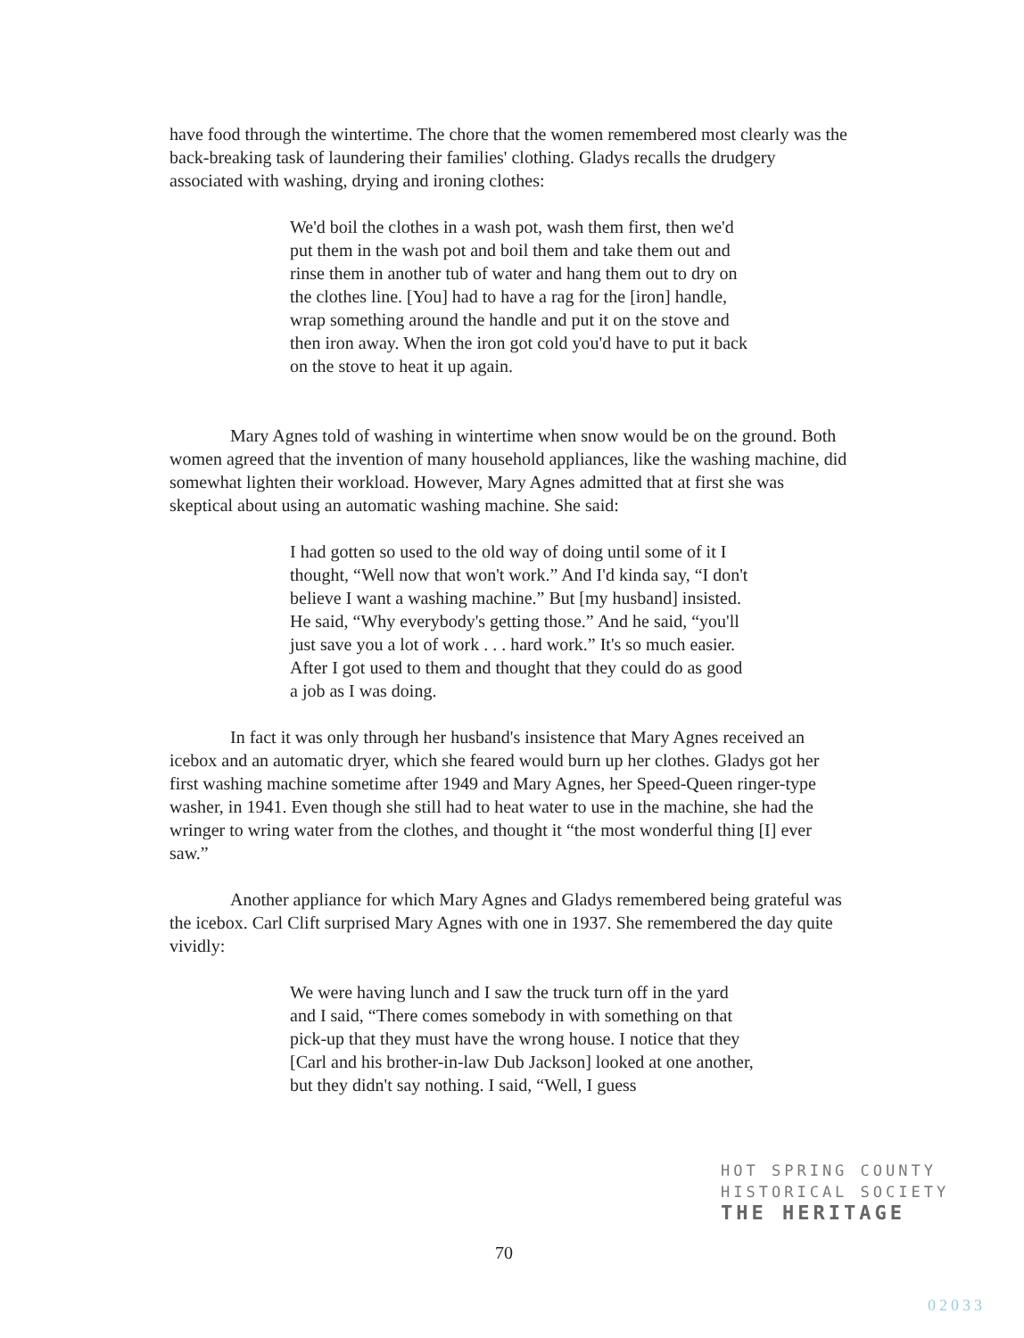have food through the wintertime. The chore that the women remembered most clearly was the back-breaking task of laundering their families' clothing. Gladys recalls the drudgery associated with washing, drying and ironing clothes:
We'd boil the clothes in a wash pot, wash them first, then we'd put them in the wash pot and boil them and take them out and rinse them in another tub of water and hang them out to dry on the clothes line. [You] had to have a rag for the [iron] handle, wrap something around the handle and put it on the stove and then iron away. When the iron got cold you'd have to put it back on the stove to heat it up again.
Mary Agnes told of washing in wintertime when snow would be on the ground. Both women agreed that the invention of many household appliances, like the washing machine, did somewhat lighten their workload. However, Mary Agnes admitted that at first she was skeptical about using an automatic washing machine. She said:
I had gotten so used to the old way of doing until some of it I thought, “Well now that won't work.” And I'd kinda say, “I don't believe I want a washing machine.” But [my husband] insisted. He said, “Why everybody's getting those.” And he said, “you'll just save you a lot of work . . . hard work.” It's so much easier. After I got used to them and thought that they could do as good a job as I was doing.
In fact it was only through her husband's insistence that Mary Agnes received an icebox and an automatic dryer, which she feared would burn up her clothes. Gladys got her first washing machine sometime after 1949 and Mary Agnes, her Speed-Queen ringer-type washer, in 1941. Even though she still had to heat water to use in the machine, she had the wringer to wring water from the clothes, and thought it “the most wonderful thing [I] ever saw.”
Another appliance for which Mary Agnes and Gladys remembered being grateful was the icebox. Carl Clift surprised Mary Agnes with one in 1937. She remembered the day quite vividly:
We were having lunch and I saw the truck turn off in the yard and I said, “There comes somebody in with something on that pick-up that they must have the wrong house. I notice that they [Carl and his brother-in-law Dub Jackson] looked at one another, but they didn't say nothing. I said, “Well, I guess
HOT SPRING COUNTY
HISTORICAL SOCIETY
THE HERITAGE
70
02033